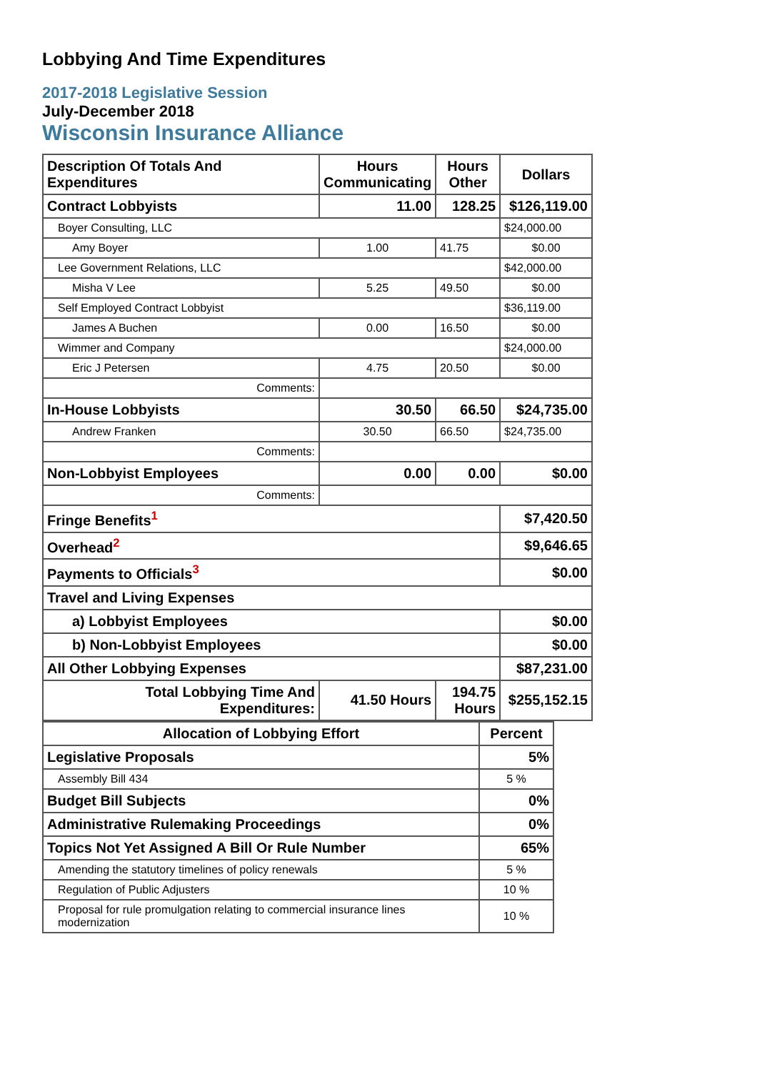Lobbying And Time Expenditures
2017-2018 Legislative Session
July-December 2018
Wisconsin Insurance Alliance
| Description Of Totals And Expenditures | Hours Communicating | Hours Other | Dollars |
| --- | --- | --- | --- |
| Contract Lobbyists | 11.00 | 128.25 | $126,119.00 |
| Boyer Consulting, LLC | | | $24,000.00 |
| Amy Boyer | 1.00 | 41.75 | $0.00 |
| Lee Government Relations, LLC | | | $42,000.00 |
| Misha V Lee | 5.25 | 49.50 | $0.00 |
| Self Employed Contract Lobbyist | | | $36,119.00 |
| James A Buchen | 0.00 | 16.50 | $0.00 |
| Wimmer and Company | | | $24,000.00 |
| Eric J Petersen | 4.75 | 20.50 | $0.00 |
| Comments: | | | |
| In-House Lobbyists | 30.50 | 66.50 | $24,735.00 |
| Andrew Franken | 30.50 | 66.50 | $24,735.00 |
| Comments: | | | |
| Non-Lobbyist Employees | 0.00 | 0.00 | $0.00 |
| Comments: | | | |
| Fringe Benefits<sup>1</sup> | | | $7,420.50 |
| Overhead<sup>2</sup> | | | $9,646.65 |
| Payments to Officials<sup>3</sup> | | | $0.00 |
| Travel and Living Expenses | | | |
| a) Lobbyist Employees | | | $0.00 |
| b) Non-Lobbyist Employees | | | $0.00 |
| All Other Lobbying Expenses | | | $87,231.00 |
| Total Lobbying Time And Expenditures: | 41.50 Hours | 194.75 Hours | $255,152.15 |
| Allocation of Lobbying Effort | Percent |
| --- | --- |
| Legislative Proposals | 5% |
| Assembly Bill 434 | 5 % |
| Budget Bill Subjects | 0% |
| Administrative Rulemaking Proceedings | 0% |
| Topics Not Yet Assigned A Bill Or Rule Number | 65% |
| Amending the statutory timelines of policy renewals | 5 % |
| Regulation of Public Adjusters | 10 % |
| Proposal for rule promulgation relating to commercial insurance lines modernization | 10 % |